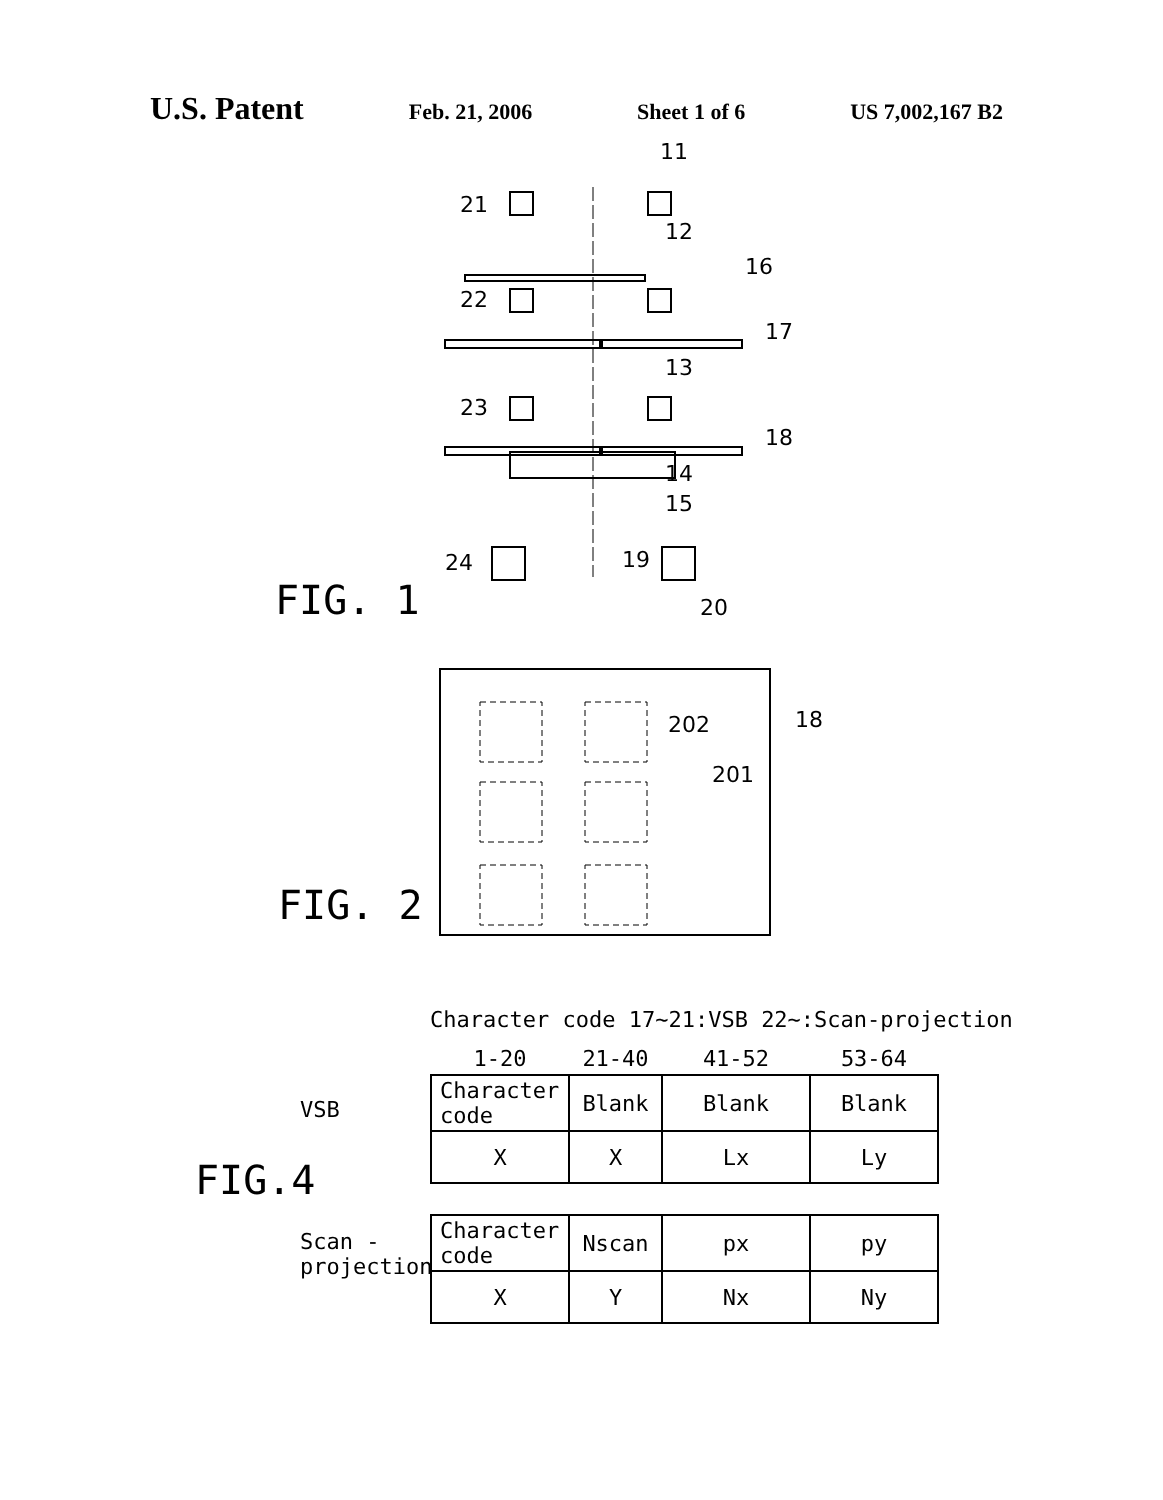U.S. Patent Feb. 21, 2006 Sheet 1 of 6 US 7,002,167 B2
11
21
12
16
22
17
13
23
18
14
15
24
19
20
FIG. 1
202
18
201
FIG. 2
FIG.4
Character code 17~21:VSB 22~:Scan-projection
VSB
| 1-20 | 21-40 | 41-52 | 53-64 |
| Character code | Blank | Blank | Blank |
| X | X | Lx | Ly |
Scan -projection
| Character code | Nscan | px | py |
| X | Y | Nx | Ny |